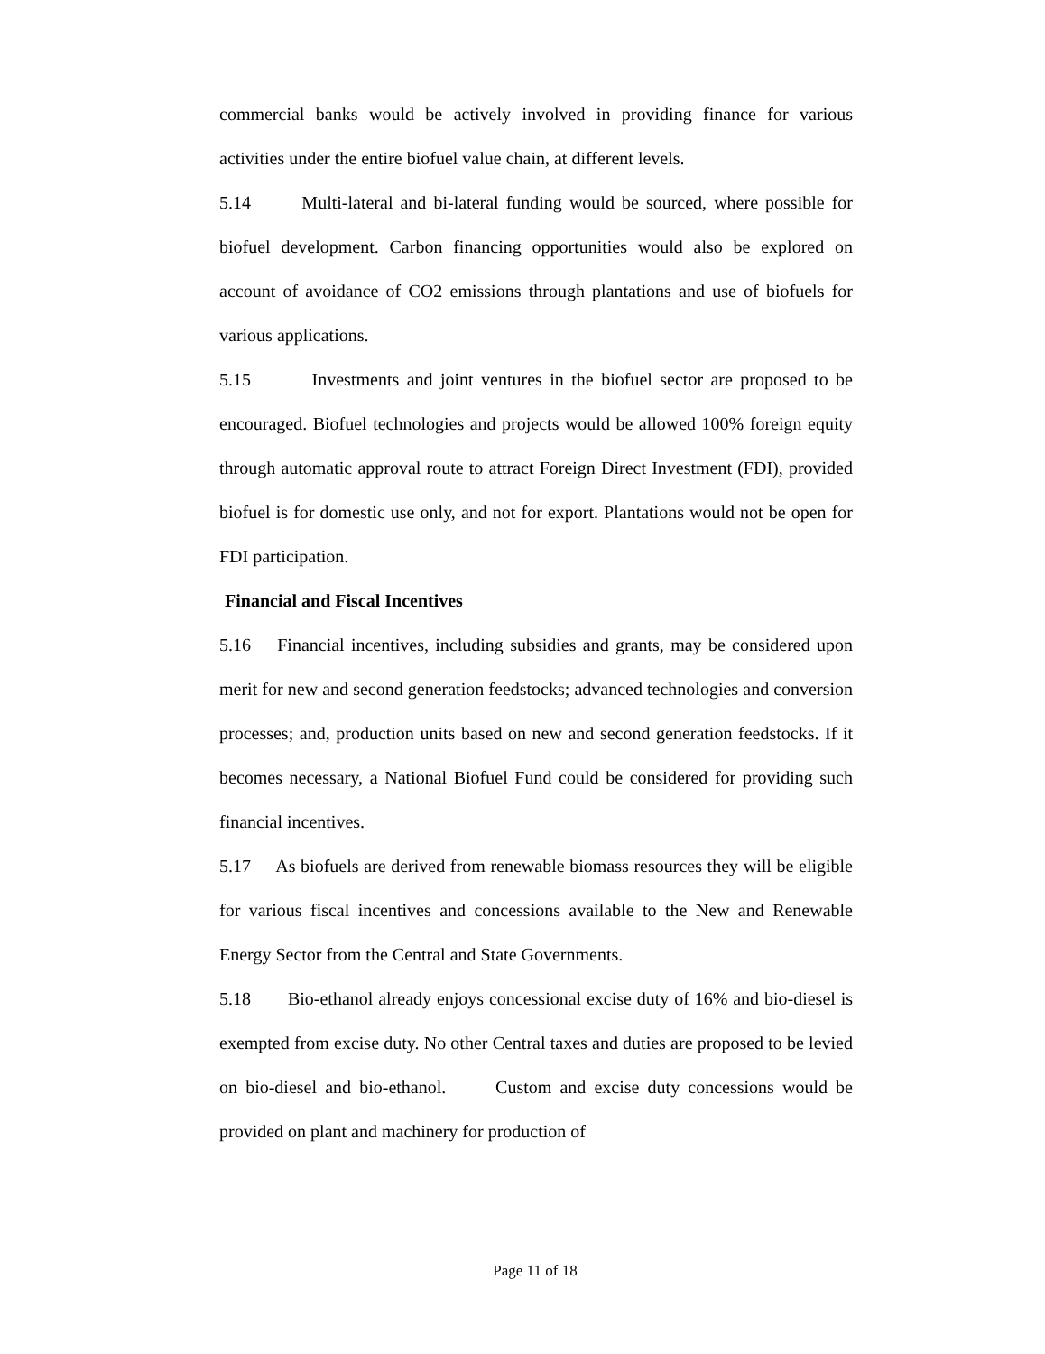commercial banks would be actively involved in providing finance for various activities under the entire biofuel value chain, at different levels.
5.14 Multi-lateral and bi-lateral funding would be sourced, where possible for biofuel development. Carbon financing opportunities would also be explored on account of avoidance of CO2 emissions through plantations and use of biofuels for various applications.
5.15 Investments and joint ventures in the biofuel sector are proposed to be encouraged. Biofuel technologies and projects would be allowed 100% foreign equity through automatic approval route to attract Foreign Direct Investment (FDI), provided biofuel is for domestic use only, and not for export. Plantations would not be open for FDI participation.
Financial and Fiscal Incentives
5.16 Financial incentives, including subsidies and grants, may be considered upon merit for new and second generation feedstocks; advanced technologies and conversion processes; and, production units based on new and second generation feedstocks. If it becomes necessary, a National Biofuel Fund could be considered for providing such financial incentives.
5.17 As biofuels are derived from renewable biomass resources they will be eligible for various fiscal incentives and concessions available to the New and Renewable Energy Sector from the Central and State Governments.
5.18 Bio-ethanol already enjoys concessional excise duty of 16% and bio-diesel is exempted from excise duty. No other Central taxes and duties are proposed to be levied on bio-diesel and bio-ethanol. Custom and excise duty concessions would be provided on plant and machinery for production of
Page 11 of 18